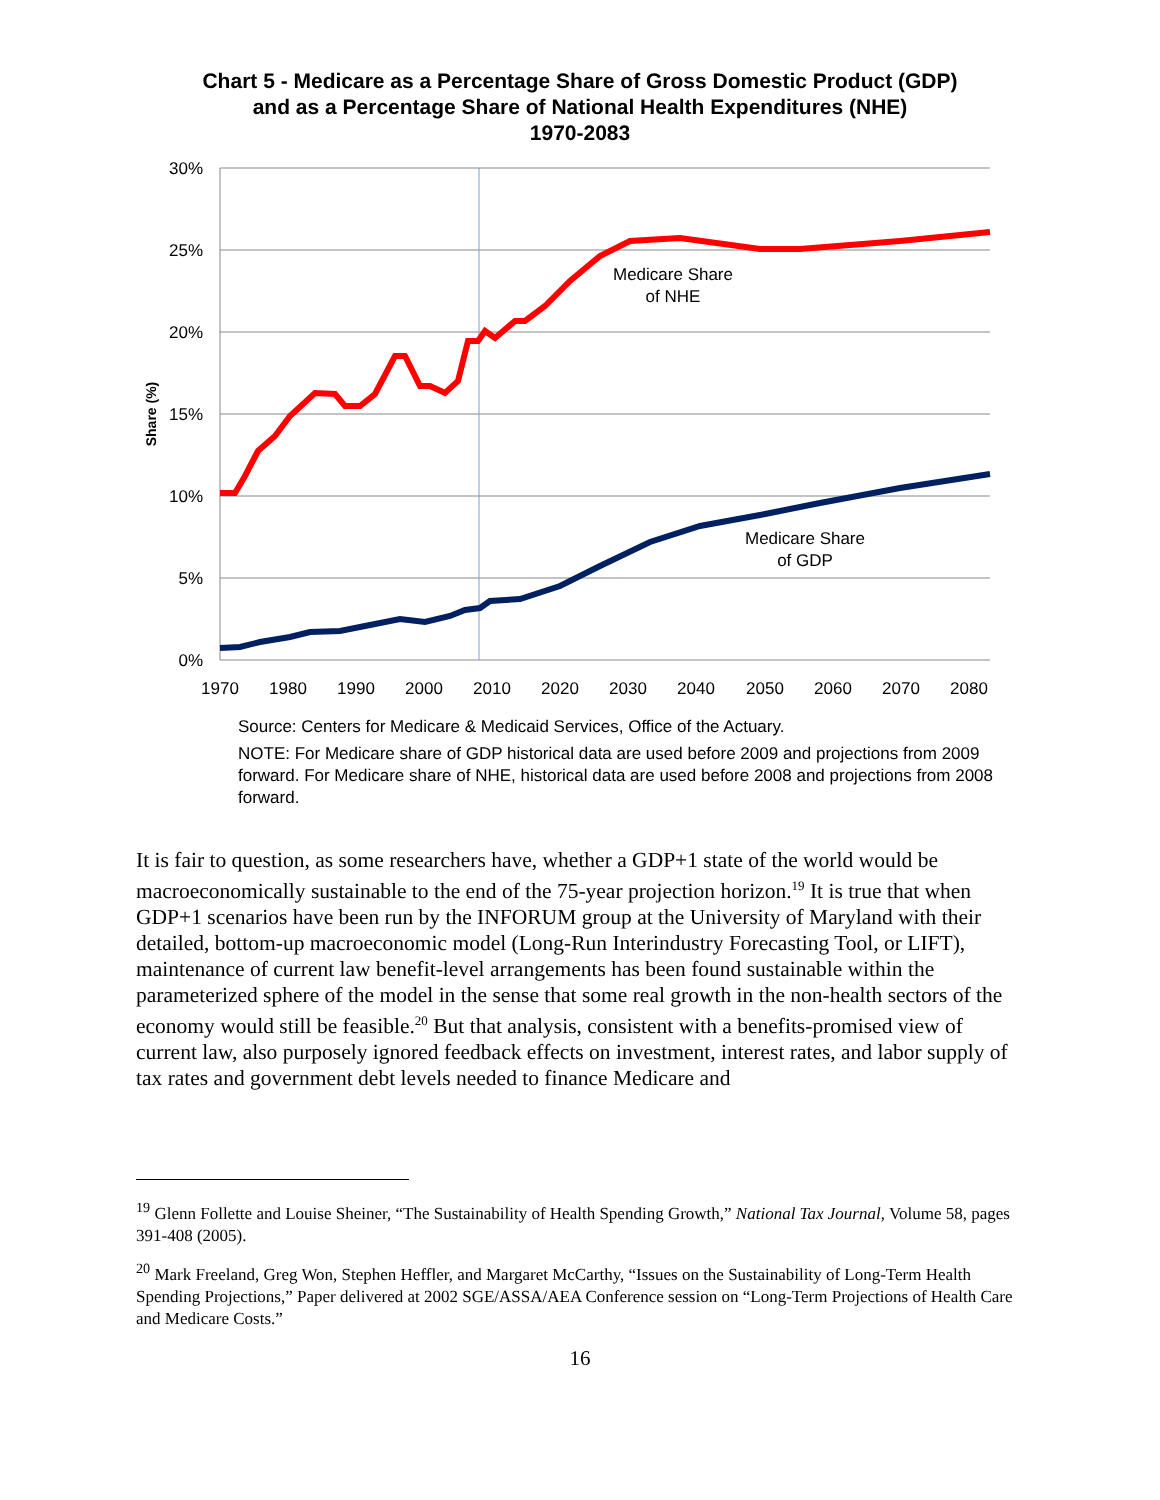Chart 5 - Medicare as a Percentage Share of Gross Domestic Product (GDP)
and as a Percentage Share of National Health Expenditures (NHE)
1970-2083
30%
25%
20%
15%
10%
5%
0%
1970
1980
1990
2000
2010
2020
2030
2040
2050
2060
2070
2080
Share (%)
Medicare Share
of NHE
Medicare Share
of GDP
Source: Centers for Medicare & Medicaid Services, Office of the Actuary.
NOTE: For Medicare share of GDP historical data are used before 2009 and projections from 2009 forward. For Medicare share of NHE, historical data are used before 2008 and projections from 2008 forward.
It is fair to question, as some researchers have, whether a GDP+1 state of the world would be macroeconomically sustainable to the end of the 75-year projection horizon.<sup>19</sup> It is true that when GDP+1 scenarios have been run by the INFORUM group at the University of Maryland with their detailed, bottom-up macroeconomic model (Long-Run Interindustry Forecasting Tool, or LIFT), maintenance of current law benefit-level arrangements has been found sustainable within the parameterized sphere of the model in the sense that some real growth in the non-health sectors of the economy would still be feasible.<sup>20</sup> But that analysis, consistent with a benefits-promised view of current law, also purposely ignored feedback effects on investment, interest rates, and labor supply of tax rates and government debt levels needed to finance Medicare and
<sup>19</sup> Glenn Follette and Louise Sheiner, “The Sustainability of Health Spending Growth,” National Tax Journal, Volume 58, pages 391-408 (2005).
<sup>20</sup> Mark Freeland, Greg Won, Stephen Heffler, and Margaret McCarthy, “Issues on the Sustainability of Long-Term Health Spending Projections,” Paper delivered at 2002 SGE/ASSA/AEA Conference session on “Long-Term Projections of Health Care and Medicare Costs.”
16